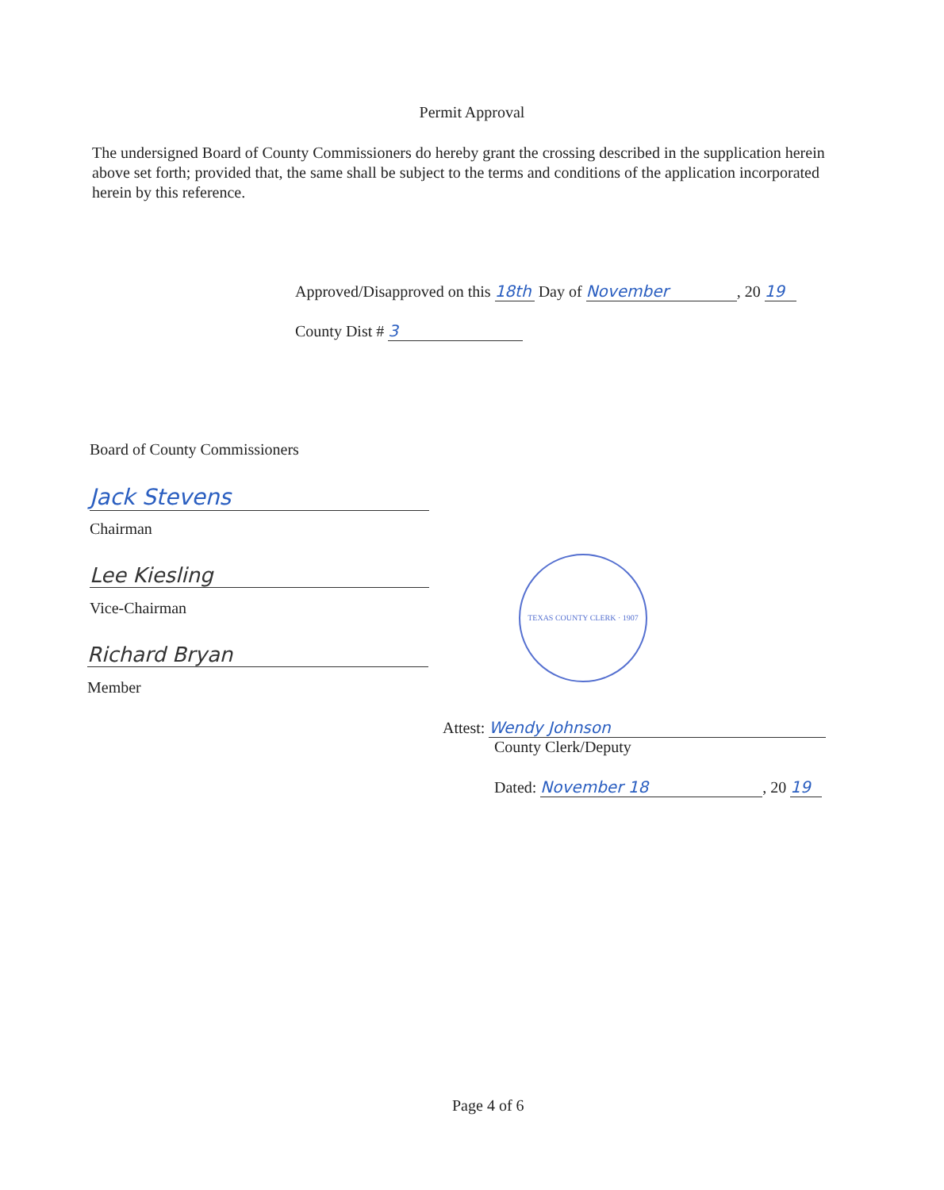Permit Approval
The undersigned Board of County Commissioners do hereby grant the crossing described in the supplication herein above set forth; provided that, the same shall be subject to the terms and conditions of the application incorporated herein by this reference.
Approved/Disapproved on this 18th Day of November, 20 19
County Dist # 3
Board of County Commissioners
Jack Stevens
Chairman
Lee Kiesling
Vice-Chairman
Richard Bryan
Member
TEXAS COUNTY CLERK · 1907
Attest: Wendy Johnson
County Clerk/Deputy
Dated: November 18, 20 19
Page 4 of 6